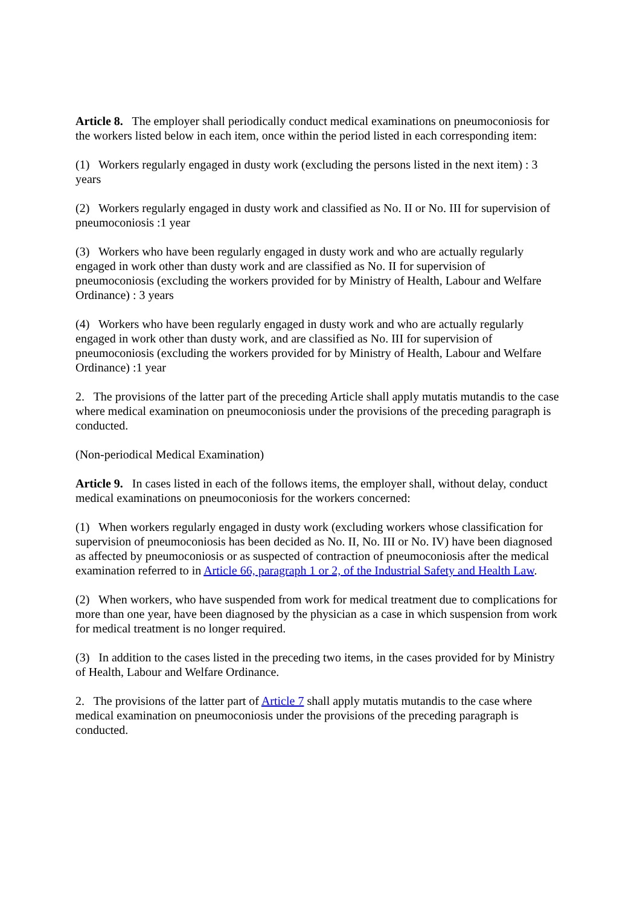Article 8. The employer shall periodically conduct medical examinations on pneumoconiosis for the workers listed below in each item, once within the period listed in each corresponding item:
(1) Workers regularly engaged in dusty work (excluding the persons listed in the next item) : 3 years
(2) Workers regularly engaged in dusty work and classified as No. II or No. III for supervision of pneumoconiosis :1 year
(3) Workers who have been regularly engaged in dusty work and who are actually regularly engaged in work other than dusty work and are classified as No. II for supervision of pneumoconiosis (excluding the workers provided for by Ministry of Health, Labour and Welfare Ordinance) : 3 years
(4) Workers who have been regularly engaged in dusty work and who are actually regularly engaged in work other than dusty work, and are classified as No. III for supervision of pneumoconiosis (excluding the workers provided for by Ministry of Health, Labour and Welfare Ordinance) :1 year
2. The provisions of the latter part of the preceding Article shall apply mutatis mutandis to the case where medical examination on pneumoconiosis under the provisions of the preceding paragraph is conducted.
(Non-periodical Medical Examination)
Article 9. In cases listed in each of the follows items, the employer shall, without delay, conduct medical examinations on pneumoconiosis for the workers concerned:
(1) When workers regularly engaged in dusty work (excluding workers whose classification for supervision of pneumoconiosis has been decided as No. II, No. III or No. IV) have been diagnosed as affected by pneumoconiosis or as suspected of contraction of pneumoconiosis after the medical examination referred to in Article 66, paragraph 1 or 2, of the Industrial Safety and Health Law.
(2) When workers, who have suspended from work for medical treatment due to complications for more than one year, have been diagnosed by the physician as a case in which suspension from work for medical treatment is no longer required.
(3) In addition to the cases listed in the preceding two items, in the cases provided for by Ministry of Health, Labour and Welfare Ordinance.
2. The provisions of the latter part of Article 7 shall apply mutatis mutandis to the case where medical examination on pneumoconiosis under the provisions of the preceding paragraph is conducted.